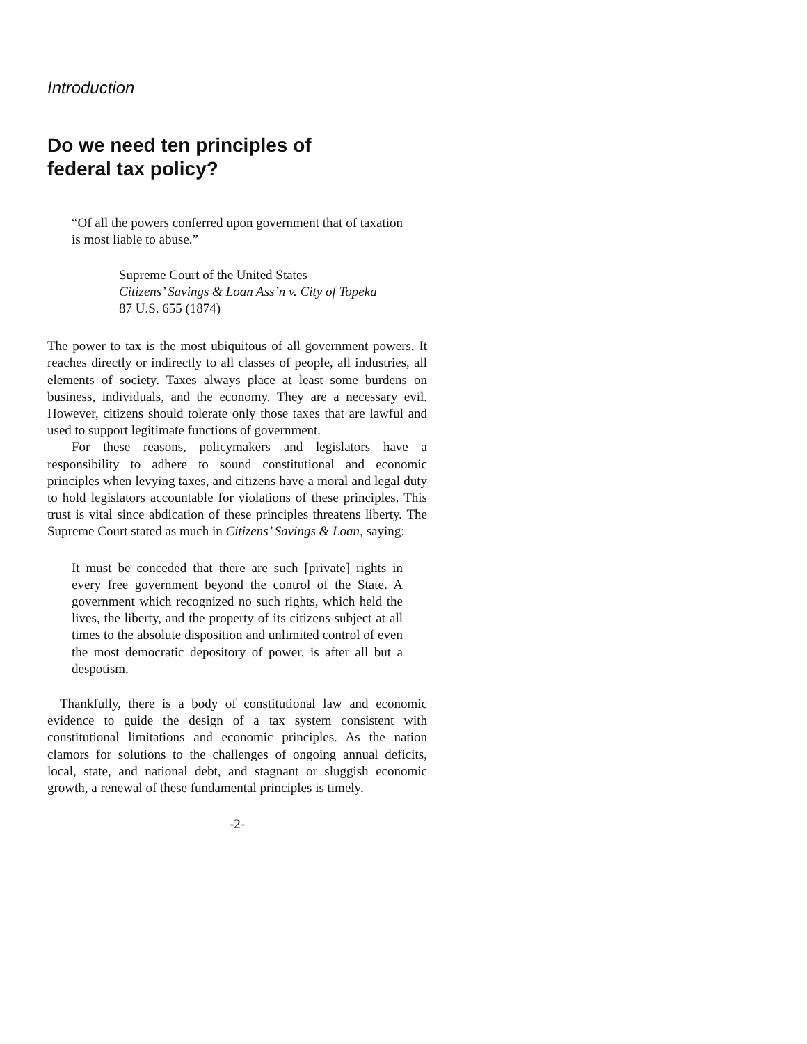Introduction
Do we need ten principles of
federal tax policy?
“Of all the powers conferred upon government that of taxation is most liable to abuse.”
Supreme Court of the United States
Citizens’ Savings & Loan Ass’n v. City of Topeka
87 U.S. 655 (1874)
The power to tax is the most ubiquitous of all government powers. It reaches directly or indirectly to all classes of people, all industries, all elements of society. Taxes always place at least some burdens on business, individuals, and the economy. They are a necessary evil. However, citizens should tolerate only those taxes that are lawful and used to support legitimate functions of government.
For these reasons, policymakers and legislators have a responsibility to adhere to sound constitutional and economic principles when levying taxes, and citizens have a moral and legal duty to hold legislators accountable for violations of these principles. This trust is vital since abdication of these principles threatens liberty. The Supreme Court stated as much in Citizens’ Savings & Loan, saying:
It must be conceded that there are such [private] rights in every free government beyond the control of the State. A government which recognized no such rights, which held the lives, the liberty, and the property of its citizens subject at all times to the absolute disposition and unlimited control of even the most democratic depository of power, is after all but a despotism.
Thankfully, there is a body of constitutional law and economic evidence to guide the design of a tax system consistent with constitutional limitations and economic principles. As the nation clamors for solutions to the challenges of ongoing annual deficits, local, state, and national debt, and stagnant or sluggish economic growth, a renewal of these fundamental principles is timely.
-2-